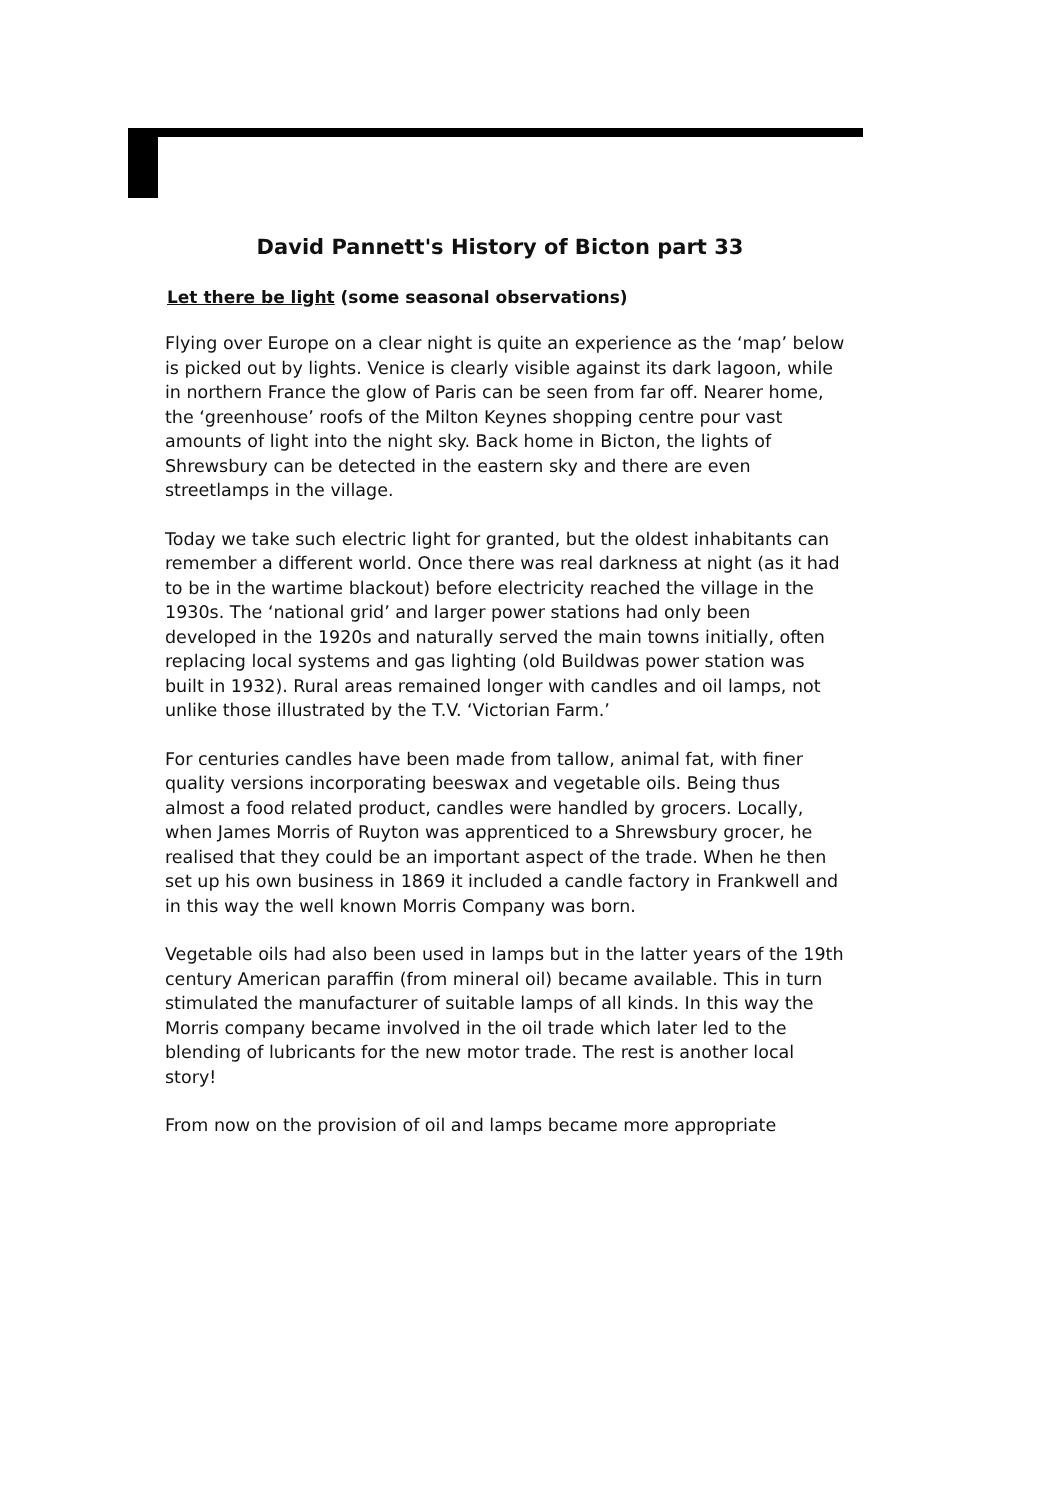David Pannett's History of Bicton part 33
Let there be light (some seasonal observations)
Flying over Europe on a clear night is quite an experience as the ‘map’ below is picked out by lights. Venice is clearly visible against its dark lagoon, while in northern France the glow of Paris can be seen from far off. Nearer home, the ‘greenhouse’ roofs of the Milton Keynes shopping centre pour vast amounts of light into the night sky. Back home in Bicton, the lights of Shrewsbury can be detected in the eastern sky and there are even streetlamps in the village.
Today we take such electric light for granted, but the oldest inhabitants can remember a different world. Once there was real darkness at night (as it had to be in the wartime blackout) before electricity reached the village in the 1930s. The ‘national grid’ and larger power stations had only been developed in the 1920s and naturally served the main towns initially, often replacing local systems and gas lighting (old Buildwas power station was built in 1932). Rural areas remained longer with candles and oil lamps, not unlike those illustrated by the T.V. ‘Victorian Farm.’
For centuries candles have been made from tallow, animal fat, with finer quality versions incorporating beeswax and vegetable oils. Being thus almost a food related product, candles were handled by grocers. Locally, when James Morris of Ruyton was apprenticed to a Shrewsbury grocer, he realised that they could be an important aspect of the trade. When he then set up his own business in 1869 it included a candle factory in Frankwell and in this way the well known Morris Company was born.
Vegetable oils had also been used in lamps but in the latter years of the 19th century American paraffin (from mineral oil) became available. This in turn stimulated the manufacturer of suitable lamps of all kinds. In this way the Morris company became involved in the oil trade which later led to the blending of lubricants for the new motor trade. The rest is another local story!
From now on the provision of oil and lamps became more appropriate